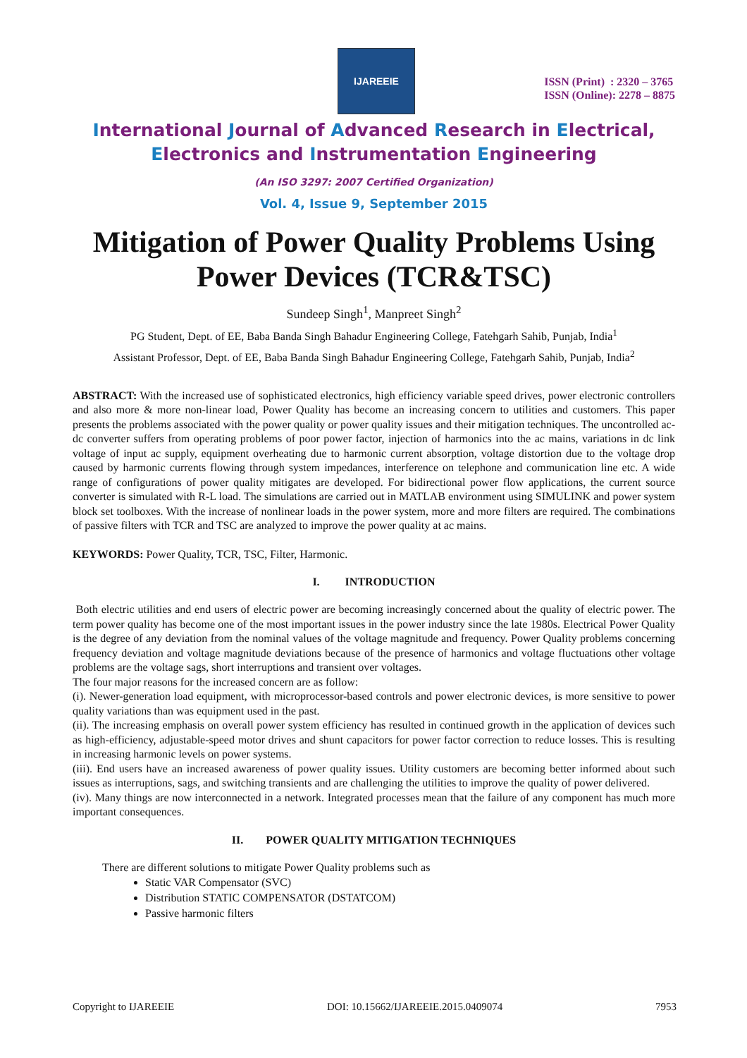IJAREEIE
ISSN (Print) : 2320 – 3765
ISSN (Online): 2278 – 8875
International Journal of Advanced Research in Electrical,
Electronics and Instrumentation Engineering
(An ISO 3297: 2007 Certified Organization)
Vol. 4, Issue 9, September 2015
Mitigation of Power Quality Problems Using Power Devices (TCR&TSC)
Sundeep Singh<sup>1</sup>, Manpreet Singh<sup>2</sup>
PG Student, Dept. of EE, Baba Banda Singh Bahadur Engineering College, Fatehgarh Sahib, Punjab, India<sup>1</sup>
Assistant Professor, Dept. of EE, Baba Banda Singh Bahadur Engineering College, Fatehgarh Sahib, Punjab, India<sup>2</sup>
ABSTRACT: With the increased use of sophisticated electronics, high efficiency variable speed drives, power electronic controllers and also more & more non-linear load, Power Quality has become an increasing concern to utilities and customers. This paper presents the problems associated with the power quality or power quality issues and their mitigation techniques. The uncontrolled ac-dc converter suffers from operating problems of poor power factor, injection of harmonics into the ac mains, variations in dc link voltage of input ac supply, equipment overheating due to harmonic current absorption, voltage distortion due to the voltage drop caused by harmonic currents flowing through system impedances, interference on telephone and communication line etc. A wide range of configurations of power quality mitigates are developed. For bidirectional power flow applications, the current source converter is simulated with R-L load. The simulations are carried out in MATLAB environment using SIMULINK and power system block set toolboxes. With the increase of nonlinear loads in the power system, more and more filters are required. The combinations of passive filters with TCR and TSC are analyzed to improve the power quality at ac mains.
KEYWORDS: Power Quality, TCR, TSC, Filter, Harmonic.
I. INTRODUCTION
Both electric utilities and end users of electric power are becoming increasingly concerned about the quality of electric power. The term power quality has become one of the most important issues in the power industry since the late 1980s. Electrical Power Quality is the degree of any deviation from the nominal values of the voltage magnitude and frequency. Power Quality problems concerning frequency deviation and voltage magnitude deviations because of the presence of harmonics and voltage fluctuations other voltage problems are the voltage sags, short interruptions and transient over voltages.
The four major reasons for the increased concern are as follow:
(i). Newer-generation load equipment, with microprocessor-based controls and power electronic devices, is more sensitive to power quality variations than was equipment used in the past.
(ii). The increasing emphasis on overall power system efficiency has resulted in continued growth in the application of devices such as high-efficiency, adjustable-speed motor drives and shunt capacitors for power factor correction to reduce losses. This is resulting in increasing harmonic levels on power systems.
(iii). End users have an increased awareness of power quality issues. Utility customers are becoming better informed about such issues as interruptions, sags, and switching transients and are challenging the utilities to improve the quality of power delivered.
(iv). Many things are now interconnected in a network. Integrated processes mean that the failure of any component has much more important consequences.
II. POWER QUALITY MITIGATION TECHNIQUES
There are different solutions to mitigate Power Quality problems such as
Static VAR Compensator (SVC)
Distribution STATIC COMPENSATOR (DSTATCOM)
Passive harmonic filters
Copyright to IJAREEIE DOI: 10.15662/IJAREEIE.2015.0409074 7953